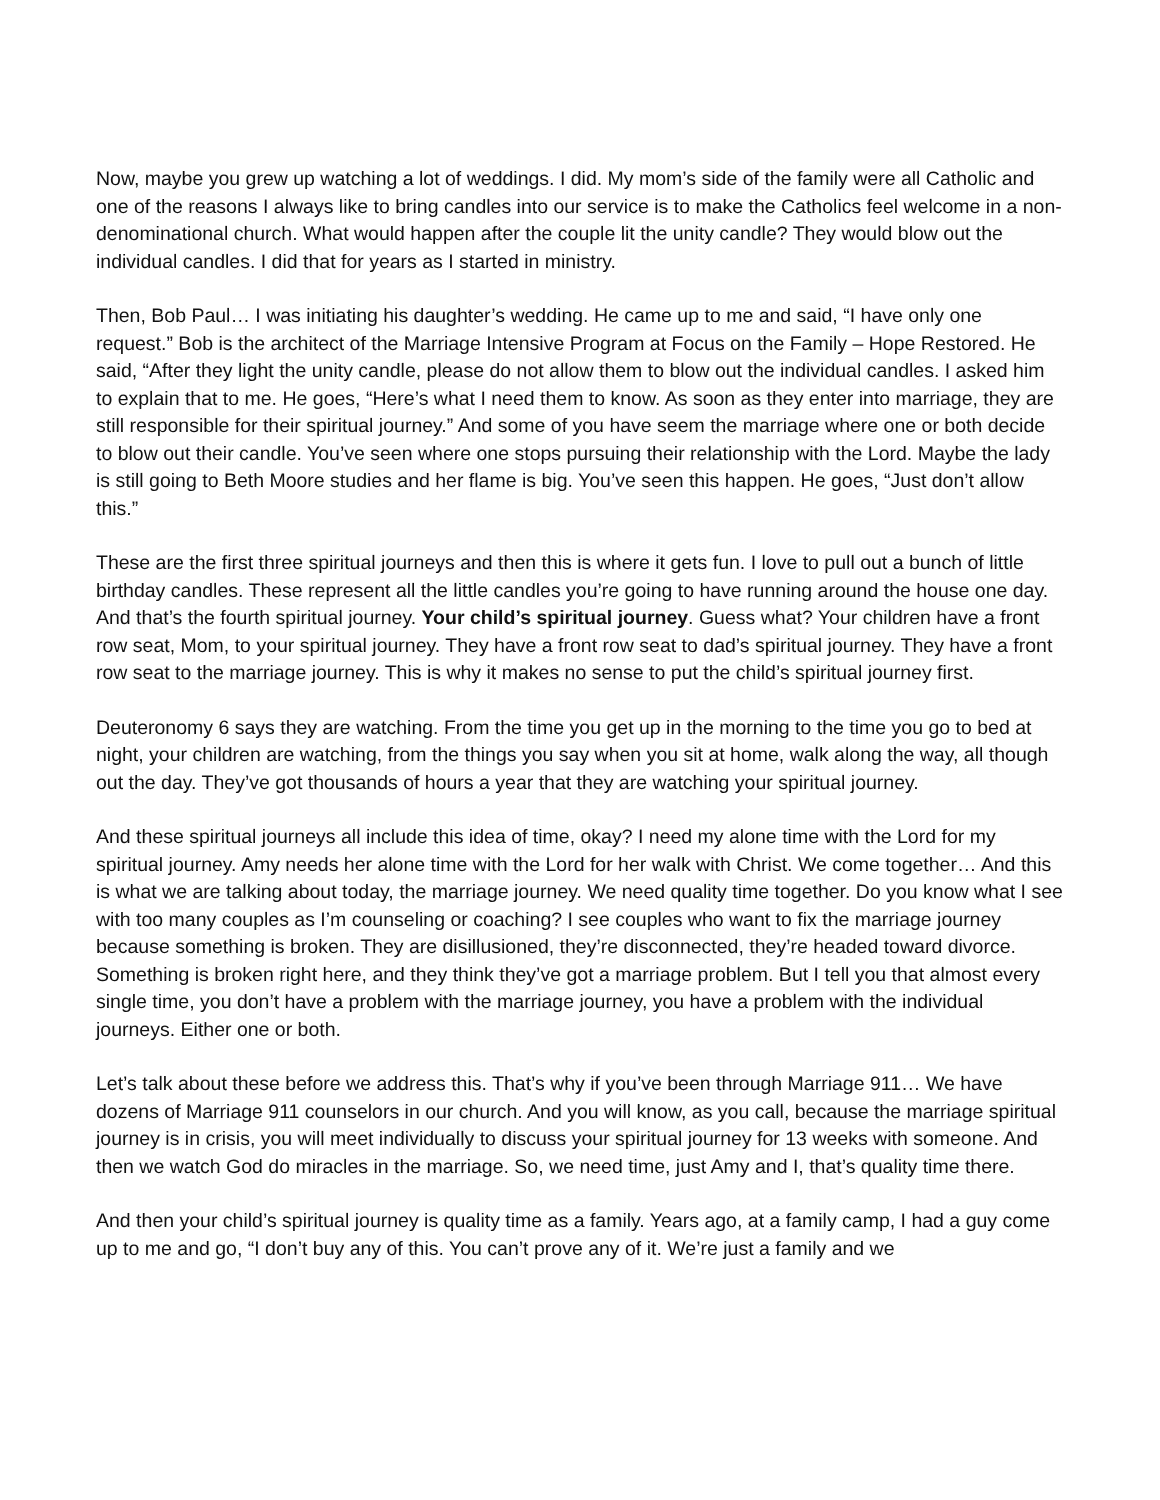Now, maybe you grew up watching a lot of weddings. I did. My mom’s side of the family were all Catholic and one of the reasons I always like to bring candles into our service is to make the Catholics feel welcome in a non-denominational church. What would happen after the couple lit the unity candle? They would blow out the individual candles. I did that for years as I started in ministry.
Then, Bob Paul… I was initiating his daughter’s wedding. He came up to me and said, “I have only one request.” Bob is the architect of the Marriage Intensive Program at Focus on the Family – Hope Restored. He said, “After they light the unity candle, please do not allow them to blow out the individual candles. I asked him to explain that to me. He goes, “Here’s what I need them to know. As soon as they enter into marriage, they are still responsible for their spiritual journey.” And some of you have seem the marriage where one or both decide to blow out their candle. You’ve seen where one stops pursuing their relationship with the Lord. Maybe the lady is still going to Beth Moore studies and her flame is big. You’ve seen this happen. He goes, “Just don’t allow this.”
These are the first three spiritual journeys and then this is where it gets fun. I love to pull out a bunch of little birthday candles. These represent all the little candles you’re going to have running around the house one day. And that’s the fourth spiritual journey. Your child’s spiritual journey. Guess what? Your children have a front row seat, Mom, to your spiritual journey. They have a front row seat to dad’s spiritual journey. They have a front row seat to the marriage journey. This is why it makes no sense to put the child’s spiritual journey first.
Deuteronomy 6 says they are watching. From the time you get up in the morning to the time you go to bed at night, your children are watching, from the things you say when you sit at home, walk along the way, all though out the day. They’ve got thousands of hours a year that they are watching your spiritual journey.
And these spiritual journeys all include this idea of time, okay? I need my alone time with the Lord for my spiritual journey. Amy needs her alone time with the Lord for her walk with Christ. We come together… And this is what we are talking about today, the marriage journey. We need quality time together. Do you know what I see with too many couples as I’m counseling or coaching? I see couples who want to fix the marriage journey because something is broken. They are disillusioned, they’re disconnected, they’re headed toward divorce. Something is broken right here, and they think they’ve got a marriage problem. But I tell you that almost every single time, you don’t have a problem with the marriage journey, you have a problem with the individual journeys. Either one or both.
Let’s talk about these before we address this. That’s why if you’ve been through Marriage 911… We have dozens of Marriage 911 counselors in our church. And you will know, as you call, because the marriage spiritual journey is in crisis, you will meet individually to discuss your spiritual journey for 13 weeks with someone. And then we watch God do miracles in the marriage. So, we need time, just Amy and I, that’s quality time there.
And then your child’s spiritual journey is quality time as a family. Years ago, at a family camp, I had a guy come up to me and go, “I don’t buy any of this. You can’t prove any of it. We’re just a family and we